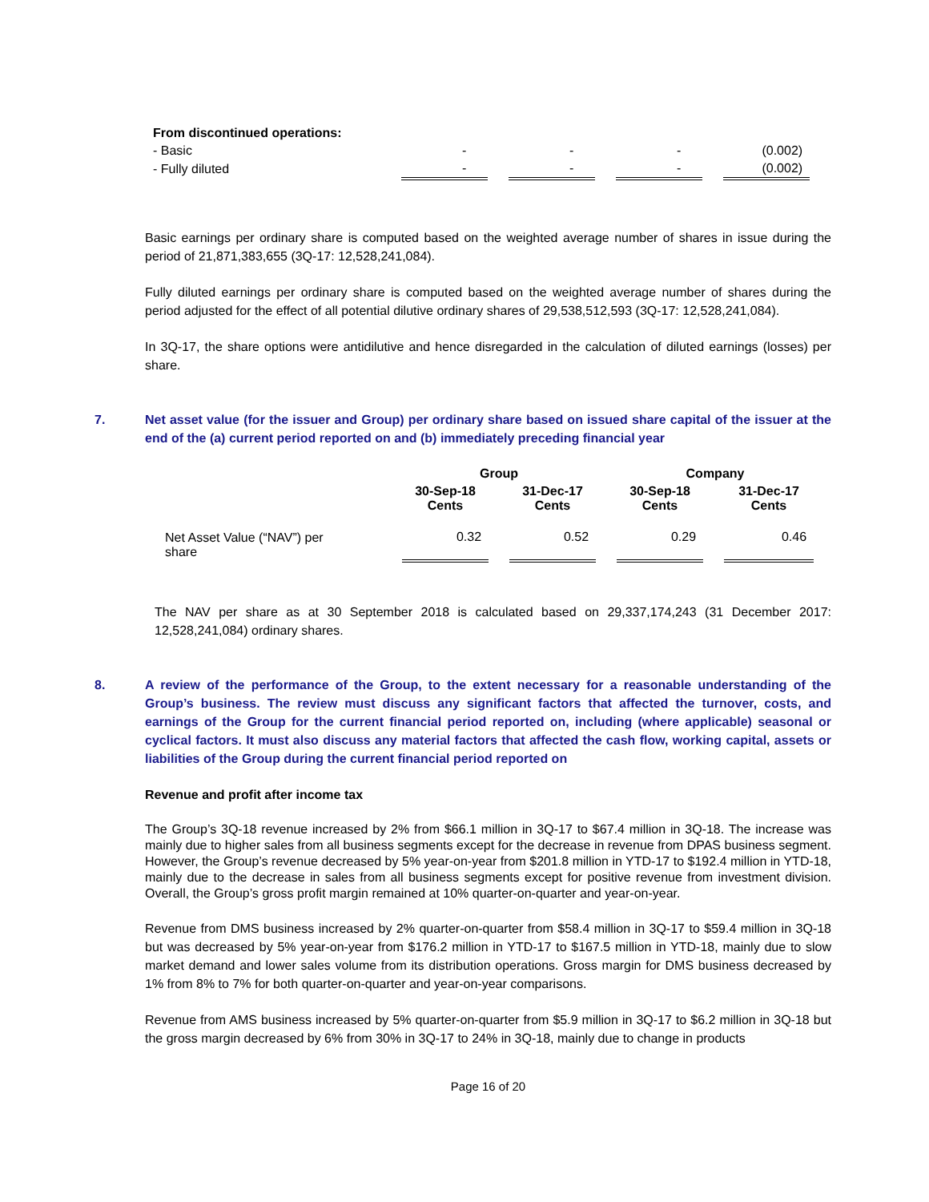| From discontinued operations: | | | | | | | |
| - Basic | - | | - | | - | | (0.002) |
| - Fully diluted | - | | - | | - | | (0.002) |
Basic earnings per ordinary share is computed based on the weighted average number of shares in issue during the period of 21,871,383,655 (3Q-17: 12,528,241,084).
Fully diluted earnings per ordinary share is computed based on the weighted average number of shares during the period adjusted for the effect of all potential dilutive ordinary shares of 29,538,512,593 (3Q-17: 12,528,241,084).
In 3Q-17, the share options were antidilutive and hence disregarded in the calculation of diluted earnings (losses) per share.
7. Net asset value (for the issuer and Group) per ordinary share based on issued share capital of the issuer at the end of the (a) current period reported on and (b) immediately preceding financial year
| | Group | | | | Company | | |
| --- | --- | --- | --- | --- | --- | --- | --- |
| | 30-Sep-18 Cents | | 31-Dec-17 Cents | | 30-Sep-18 Cents | | 31-Dec-17 Cents |
| Net Asset Value (“NAV”) per share | 0.32 | | 0.52 | | 0.29 | | 0.46 |
The NAV per share as at 30 September 2018 is calculated based on 29,337,174,243 (31 December 2017: 12,528,241,084) ordinary shares.
8. A review of the performance of the Group, to the extent necessary for a reasonable understanding of the Group’s business. The review must discuss any significant factors that affected the turnover, costs, and earnings of the Group for the current financial period reported on, including (where applicable) seasonal or cyclical factors. It must also discuss any material factors that affected the cash flow, working capital, assets or liabilities of the Group during the current financial period reported on
Revenue and profit after income tax
The Group’s 3Q-18 revenue increased by 2% from $66.1 million in 3Q-17 to $67.4 million in 3Q-18. The increase was mainly due to higher sales from all business segments except for the decrease in revenue from DPAS business segment. However, the Group’s revenue decreased by 5% year-on-year from $201.8 million in YTD-17 to $192.4 million in YTD-18, mainly due to the decrease in sales from all business segments except for positive revenue from investment division. Overall, the Group’s gross profit margin remained at 10% quarter-on-quarter and year-on-year.
Revenue from DMS business increased by 2% quarter-on-quarter from $58.4 million in 3Q-17 to $59.4 million in 3Q-18 but was decreased by 5% year-on-year from $176.2 million in YTD-17 to $167.5 million in YTD-18, mainly due to slow market demand and lower sales volume from its distribution operations. Gross margin for DMS business decreased by 1% from 8% to 7% for both quarter-on-quarter and year-on-year comparisons.
Revenue from AMS business increased by 5% quarter-on-quarter from $5.9 million in 3Q-17 to $6.2 million in 3Q-18 but the gross margin decreased by 6% from 30% in 3Q-17 to 24% in 3Q-18, mainly due to change in products
Page 16 of 20